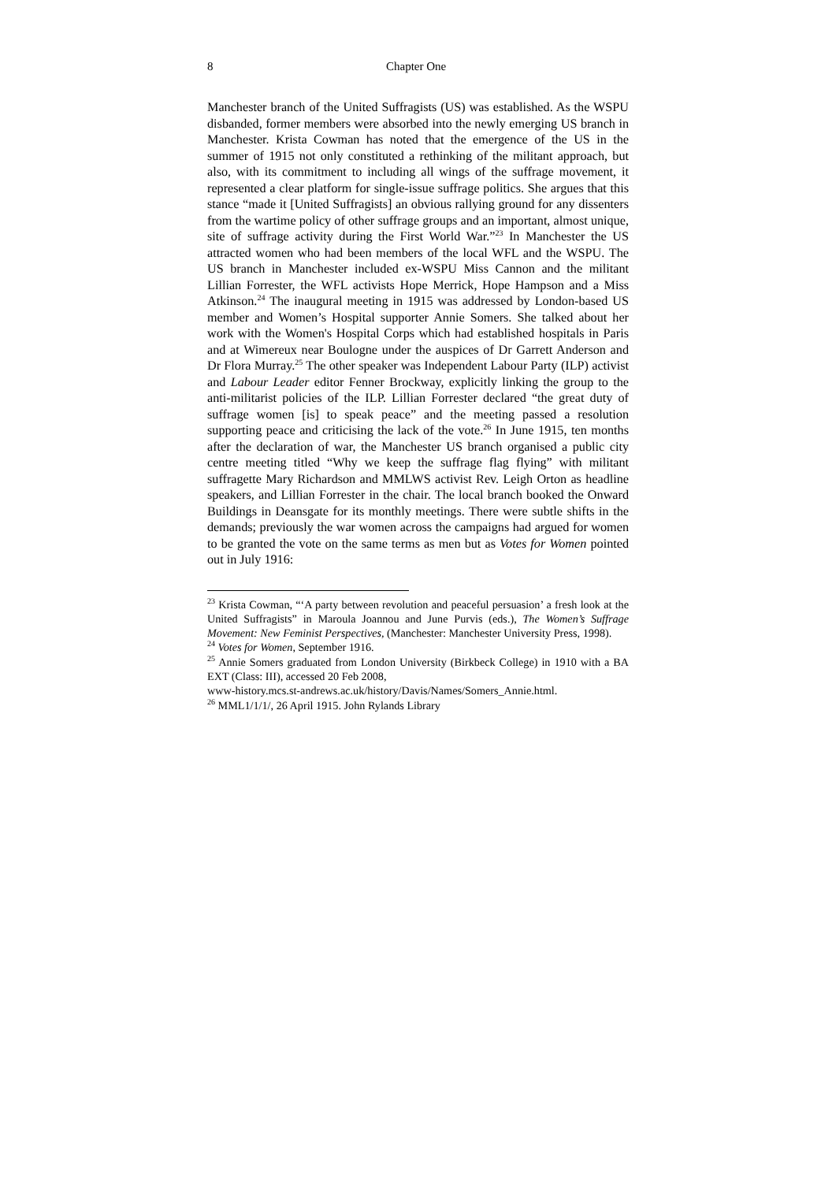8 Chapter One
Manchester branch of the United Suffragists (US) was established. As the WSPU disbanded, former members were absorbed into the newly emerging US branch in Manchester. Krista Cowman has noted that the emergence of the US in the summer of 1915 not only constituted a rethinking of the militant approach, but also, with its commitment to including all wings of the suffrage movement, it represented a clear platform for single-issue suffrage politics. She argues that this stance “made it [United Suffragists] an obvious rallying ground for any dissenters from the wartime policy of other suffrage groups and an important, almost unique, site of suffrage activity during the First World War.”<sup>23</sup> In Manchester the US attracted women who had been members of the local WFL and the WSPU. The US branch in Manchester included ex-WSPU Miss Cannon and the militant Lillian Forrester, the WFL activists Hope Merrick, Hope Hampson and a Miss Atkinson.<sup>24</sup> The inaugural meeting in 1915 was addressed by London-based US member and Women’s Hospital supporter Annie Somers. She talked about her work with the Women's Hospital Corps which had established hospitals in Paris and at Wimereux near Boulogne under the auspices of Dr Garrett Anderson and Dr Flora Murray.<sup>25</sup> The other speaker was Independent Labour Party (ILP) activist and Labour Leader editor Fenner Brockway, explicitly linking the group to the anti-militarist policies of the ILP. Lillian Forrester declared “the great duty of suffrage women [is] to speak peace” and the meeting passed a resolution supporting peace and criticising the lack of the vote.<sup>26</sup> In June 1915, ten months after the declaration of war, the Manchester US branch organised a public city centre meeting titled “Why we keep the suffrage flag flying” with militant suffragette Mary Richardson and MMLWS activist Rev. Leigh Orton as headline speakers, and Lillian Forrester in the chair. The local branch booked the Onward Buildings in Deansgate for its monthly meetings. There were subtle shifts in the demands; previously the war women across the campaigns had argued for women to be granted the vote on the same terms as men but as Votes for Women pointed out in July 1916:
<sup>23</sup> Krista Cowman, “‘A party between revolution and peaceful persuasion’ a fresh look at the United Suffragists” in Maroula Joannou and June Purvis (eds.), The Women’s Suffrage Movement: New Feminist Perspectives, (Manchester: Manchester University Press, 1998).
<sup>24</sup> Votes for Women, September 1916.
<sup>25</sup> Annie Somers graduated from London University (Birkbeck College) in 1910 with a BA EXT (Class: III), accessed 20 Feb 2008,
www-history.mcs.st-andrews.ac.uk/history/Davis/Names/Somers_Annie.html.
<sup>26</sup> MML1/1/1/, 26 April 1915. John Rylands Library